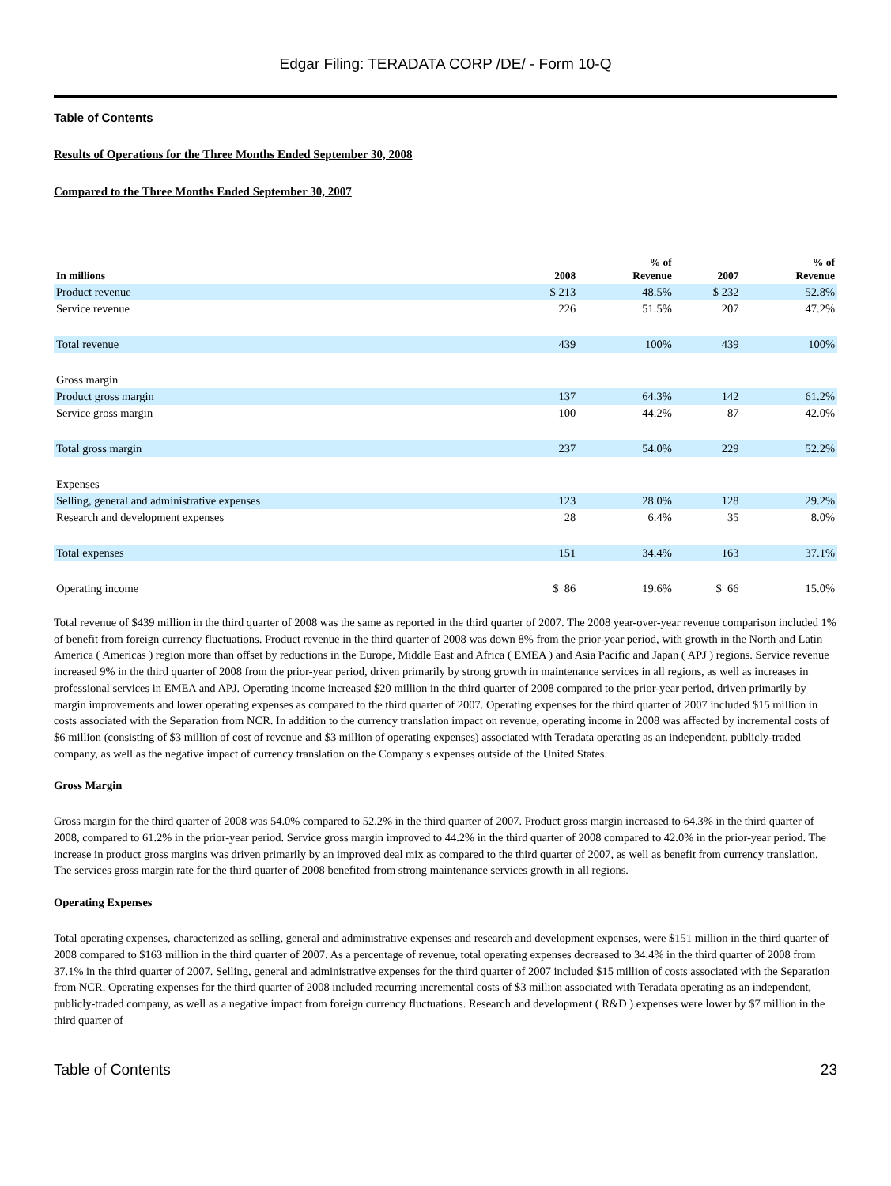Edgar Filing: TERADATA CORP /DE/ - Form 10-Q
Table of Contents
Results of Operations for the Three Months Ended September 30, 2008
Compared to the Three Months Ended September 30, 2007
| In millions | 2008 | % of Revenue | 2007 | % of Revenue |
| --- | --- | --- | --- | --- |
| Product revenue | $ 213 | 48.5% | $ 232 | 52.8% |
| Service revenue | 226 | 51.5% | 207 | 47.2% |
| Total revenue | 439 | 100% | 439 | 100% |
| Gross margin | | | | |
| Product gross margin | 137 | 64.3% | 142 | 61.2% |
| Service gross margin | 100 | 44.2% | 87 | 42.0% |
| Total gross margin | 237 | 54.0% | 229 | 52.2% |
| Expenses | | | | |
| Selling, general and administrative expenses | 123 | 28.0% | 128 | 29.2% |
| Research and development expenses | 28 | 6.4% | 35 | 8.0% |
| Total expenses | 151 | 34.4% | 163 | 37.1% |
| Operating income | $ 86 | 19.6% | $ 66 | 15.0% |
Total revenue of $439 million in the third quarter of 2008 was the same as reported in the third quarter of 2007. The 2008 year-over-year revenue comparison included 1% of benefit from foreign currency fluctuations. Product revenue in the third quarter of 2008 was down 8% from the prior-year period, with growth in the North and Latin America ( Americas ) region more than offset by reductions in the Europe, Middle East and Africa ( EMEA ) and Asia Pacific and Japan ( APJ ) regions. Service revenue increased 9% in the third quarter of 2008 from the prior-year period, driven primarily by strong growth in maintenance services in all regions, as well as increases in professional services in EMEA and APJ. Operating income increased $20 million in the third quarter of 2008 compared to the prior-year period, driven primarily by margin improvements and lower operating expenses as compared to the third quarter of 2007. Operating expenses for the third quarter of 2007 included $15 million in costs associated with the Separation from NCR. In addition to the currency translation impact on revenue, operating income in 2008 was affected by incremental costs of $6 million (consisting of $3 million of cost of revenue and $3 million of operating expenses) associated with Teradata operating as an independent, publicly-traded company, as well as the negative impact of currency translation on the Company s expenses outside of the United States.
Gross Margin
Gross margin for the third quarter of 2008 was 54.0% compared to 52.2% in the third quarter of 2007. Product gross margin increased to 64.3% in the third quarter of 2008, compared to 61.2% in the prior-year period. Service gross margin improved to 44.2% in the third quarter of 2008 compared to 42.0% in the prior-year period. The increase in product gross margins was driven primarily by an improved deal mix as compared to the third quarter of 2007, as well as benefit from currency translation. The services gross margin rate for the third quarter of 2008 benefited from strong maintenance services growth in all regions.
Operating Expenses
Total operating expenses, characterized as selling, general and administrative expenses and research and development expenses, were $151 million in the third quarter of 2008 compared to $163 million in the third quarter of 2007. As a percentage of revenue, total operating expenses decreased to 34.4% in the third quarter of 2008 from 37.1% in the third quarter of 2007. Selling, general and administrative expenses for the third quarter of 2007 included $15 million of costs associated with the Separation from NCR. Operating expenses for the third quarter of 2008 included recurring incremental costs of $3 million associated with Teradata operating as an independent, publicly-traded company, as well as a negative impact from foreign currency fluctuations. Research and development ( R&D ) expenses were lower by $7 million in the third quarter of
Table of Contents 23